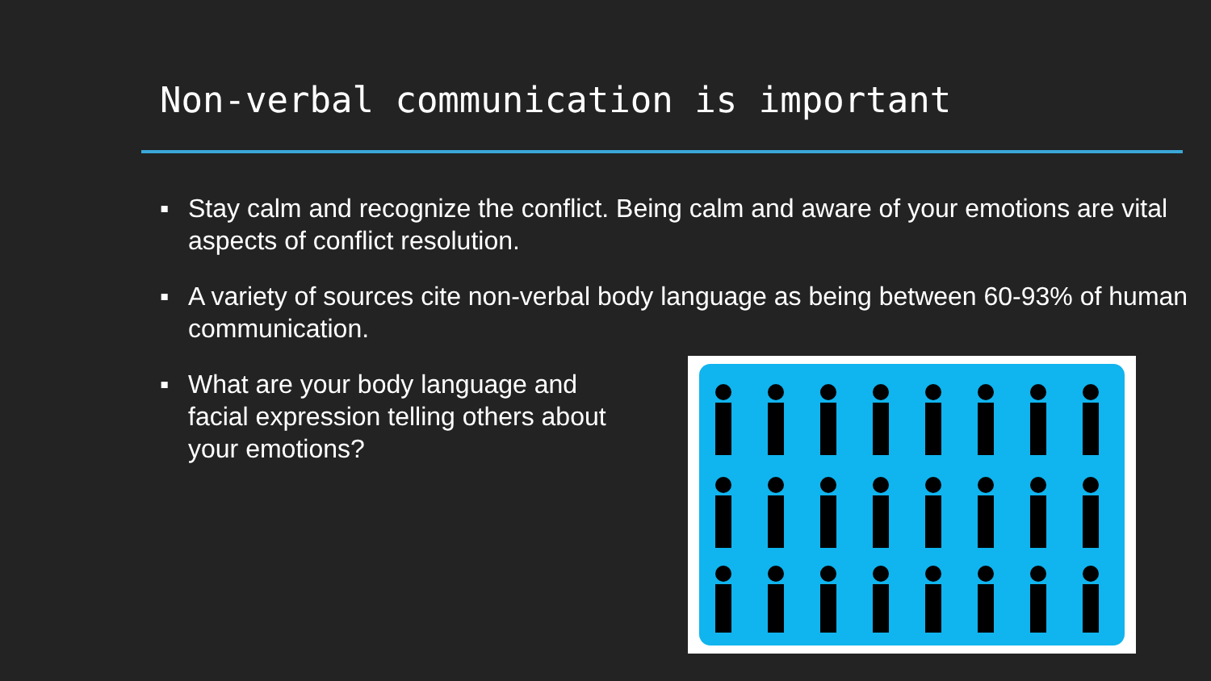Non-verbal communication is important
▪ Stay calm and recognize the conflict. Being calm and aware of your emotions are vital aspects of conflict resolution.
▪ A variety of sources cite non-verbal body language as being between 60-93% of human communication.
▪ What are your body language and facial expression telling others about your emotions?